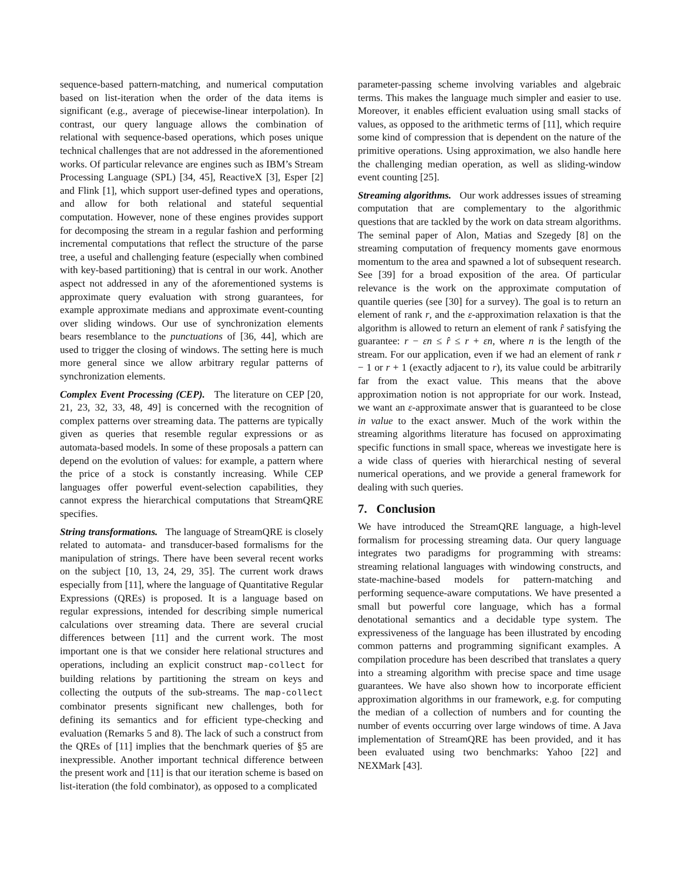sequence-based pattern-matching, and numerical computation based on list-iteration when the order of the data items is significant (e.g., average of piecewise-linear interpolation). In contrast, our query language allows the combination of relational with sequence-based operations, which poses unique technical challenges that are not addressed in the aforementioned works. Of particular relevance are engines such as IBM’s Stream Processing Language (SPL) [34, 45], ReactiveX [3], Esper [2] and Flink [1], which support user-defined types and operations, and allow for both relational and stateful sequential computation. However, none of these engines provides support for decomposing the stream in a regular fashion and performing incremental computations that reflect the structure of the parse tree, a useful and challenging feature (especially when combined with key-based partitioning) that is central in our work. Another aspect not addressed in any of the aforementioned systems is approximate query evaluation with strong guarantees, for example approximate medians and approximate event-counting over sliding windows. Our use of synchronization elements bears resemblance to the punctuations of [36, 44], which are used to trigger the closing of windows. The setting here is much more general since we allow arbitrary regular patterns of synchronization elements.
Complex Event Processing (CEP). The literature on CEP [20, 21, 23, 32, 33, 48, 49] is concerned with the recognition of complex patterns over streaming data. The patterns are typically given as queries that resemble regular expressions or as automata-based models. In some of these proposals a pattern can depend on the evolution of values: for example, a pattern where the price of a stock is constantly increasing. While CEP languages offer powerful event-selection capabilities, they cannot express the hierarchical computations that StreamQRE specifies.
String transformations. The language of StreamQRE is closely related to automata- and transducer-based formalisms for the manipulation of strings. There have been several recent works on the subject [10, 13, 24, 29, 35]. The current work draws especially from [11], where the language of Quantitative Regular Expressions (QREs) is proposed. It is a language based on regular expressions, intended for describing simple numerical calculations over streaming data. There are several crucial differences between [11] and the current work. The most important one is that we consider here relational structures and operations, including an explicit construct map-collect for building relations by partitioning the stream on keys and collecting the outputs of the sub-streams. The map-collect combinator presents significant new challenges, both for defining its semantics and for efficient type-checking and evaluation (Remarks 5 and 8). The lack of such a construct from the QREs of [11] implies that the benchmark queries of §5 are inexpressible. Another important technical difference between the present work and [11] is that our iteration scheme is based on list-iteration (the fold combinator), as opposed to a complicated
parameter-passing scheme involving variables and algebraic terms. This makes the language much simpler and easier to use. Moreover, it enables efficient evaluation using small stacks of values, as opposed to the arithmetic terms of [11], which require some kind of compression that is dependent on the nature of the primitive operations. Using approximation, we also handle here the challenging median operation, as well as sliding-window event counting [25].
Streaming algorithms. Our work addresses issues of streaming computation that are complementary to the algorithmic questions that are tackled by the work on data stream algorithms. The seminal paper of Alon, Matias and Szegedy [8] on the streaming computation of frequency moments gave enormous momentum to the area and spawned a lot of subsequent research. See [39] for a broad exposition of the area. Of particular relevance is the work on the approximate computation of quantile queries (see [30] for a survey). The goal is to return an element of rank r, and the ε-approximation relaxation is that the algorithm is allowed to return an element of rank r̂ satisfying the guarantee: r − εn ≤ r̂ ≤ r + εn, where n is the length of the stream. For our application, even if we had an element of rank r − 1 or r + 1 (exactly adjacent to r), its value could be arbitrarily far from the exact value. This means that the above approximation notion is not appropriate for our work. Instead, we want an ε-approximate answer that is guaranteed to be close in value to the exact answer. Much of the work within the streaming algorithms literature has focused on approximating specific functions in small space, whereas we investigate here is a wide class of queries with hierarchical nesting of several numerical operations, and we provide a general framework for dealing with such queries.
7. Conclusion
We have introduced the StreamQRE language, a high-level formalism for processing streaming data. Our query language integrates two paradigms for programming with streams: streaming relational languages with windowing constructs, and state-machine-based models for pattern-matching and performing sequence-aware computations. We have presented a small but powerful core language, which has a formal denotational semantics and a decidable type system. The expressiveness of the language has been illustrated by encoding common patterns and programming significant examples. A compilation procedure has been described that translates a query into a streaming algorithm with precise space and time usage guarantees. We have also shown how to incorporate efficient approximation algorithms in our framework, e.g. for computing the median of a collection of numbers and for counting the number of events occurring over large windows of time. A Java implementation of StreamQRE has been provided, and it has been evaluated using two benchmarks: Yahoo [22] and NEXMark [43].